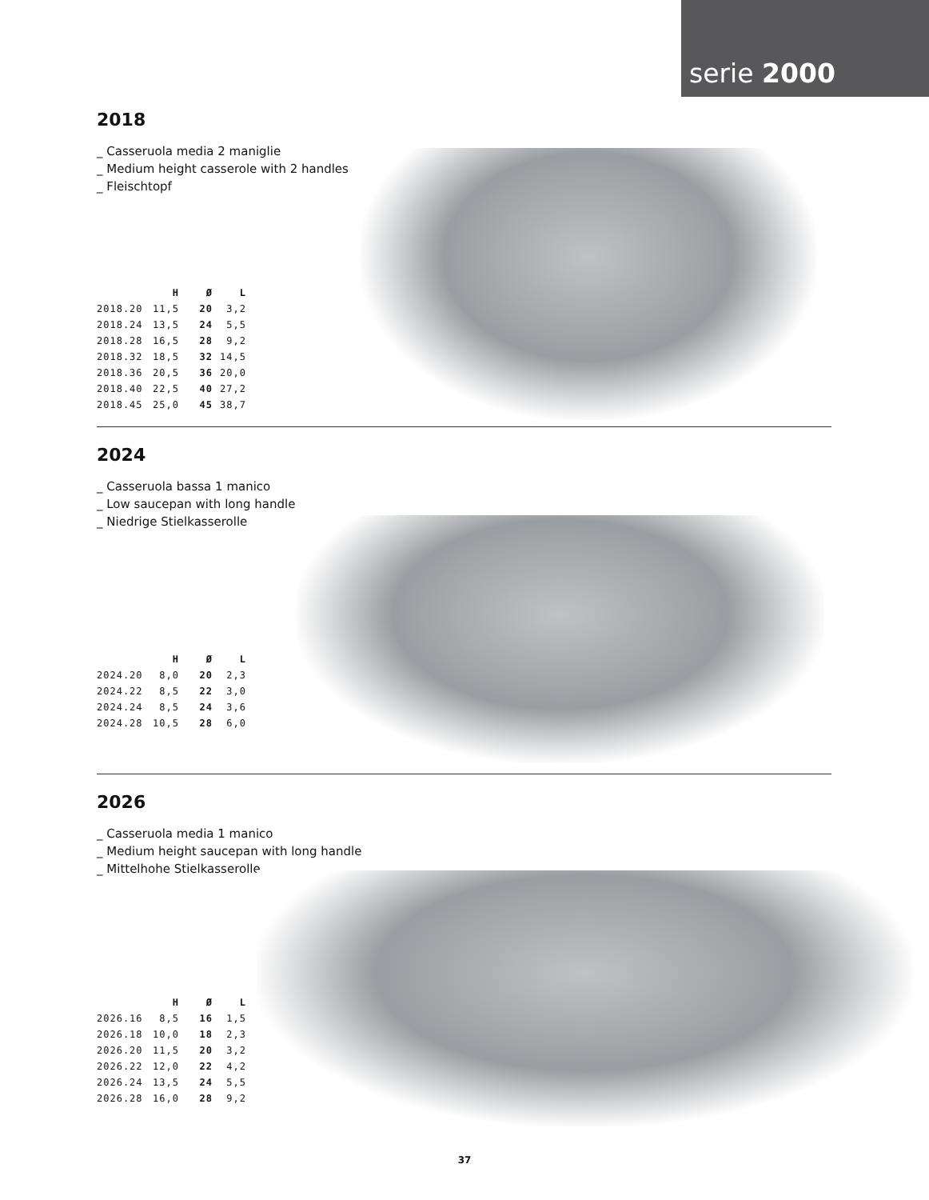serie 2000
2018
_ Casseruola media 2 maniglie
_ Medium height casserole with 2 handles
_ Fleischtopf
| | H | Ø | L |
| --- | --- | --- | --- |
| 2018.20 | 11,5 | 20 | 3,2 |
| 2018.24 | 13,5 | 24 | 5,5 |
| 2018.28 | 16,5 | 28 | 9,2 |
| 2018.32 | 18,5 | 32 | 14,5 |
| 2018.36 | 20,5 | 36 | 20,0 |
| 2018.40 | 22,5 | 40 | 27,2 |
| 2018.45 | 25,0 | 45 | 38,7 |
2024
_ Casseruola bassa 1 manico
_ Low saucepan with long handle
_ Niedrige Stielkasserolle
| | H | Ø | L |
| --- | --- | --- | --- |
| 2024.20 | 8,0 | 20 | 2,3 |
| 2024.22 | 8,5 | 22 | 3,0 |
| 2024.24 | 8,5 | 24 | 3,6 |
| 2024.28 | 10,5 | 28 | 6,0 |
2026
_ Casseruola media 1 manico
_ Medium height saucepan with long handle
_ Mittelhohe Stielkasserolle
| | H | Ø | L |
| --- | --- | --- | --- |
| 2026.16 | 8,5 | 16 | 1,5 |
| 2026.18 | 10,0 | 18 | 2,3 |
| 2026.20 | 11,5 | 20 | 3,2 |
| 2026.22 | 12,0 | 22 | 4,2 |
| 2026.24 | 13,5 | 24 | 5,5 |
| 2026.28 | 16,0 | 28 | 9,2 |
37